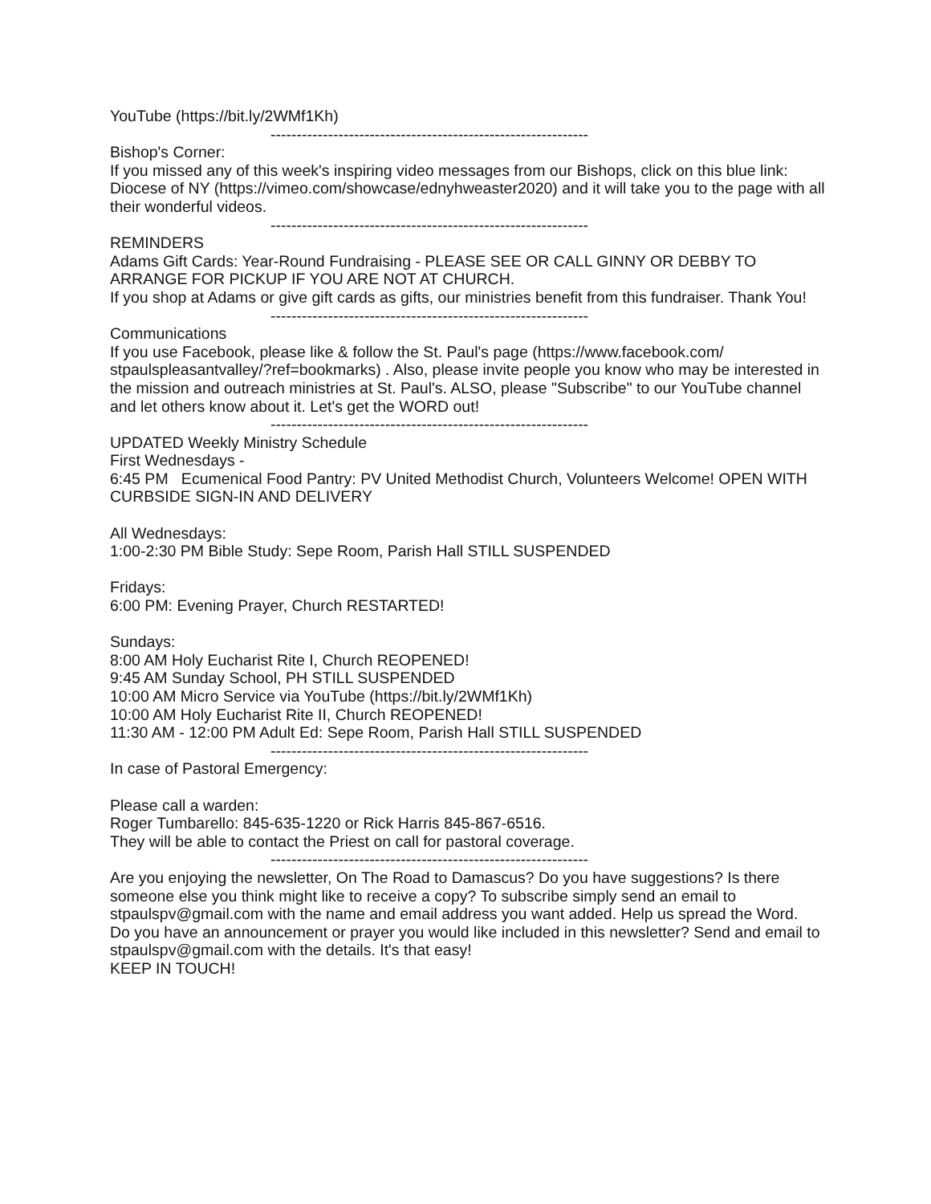YouTube (https://bit.ly/2WMf1Kh)
-------------------------------------------------------------
Bishop's Corner:
If you missed any of this week's inspiring video messages from our Bishops, click on this blue link: Diocese of NY (https://vimeo.com/showcase/ednyhweaster2020) and it will take you to the page with all their wonderful videos.
-------------------------------------------------------------
REMINDERS
Adams Gift Cards: Year-Round Fundraising - PLEASE SEE OR CALL GINNY OR DEBBY TO ARRANGE FOR PICKUP IF YOU ARE NOT AT CHURCH.
If you shop at Adams or give gift cards as gifts, our ministries benefit from this fundraiser. Thank You!
-------------------------------------------------------------
Communications
If you use Facebook, please like & follow the St. Paul's page (https://www.facebook.com/ stpaulspleasantvalley/?ref=bookmarks) . Also, please invite people you know who may be interested in the mission and outreach ministries at St. Paul's. ALSO, please "Subscribe" to our YouTube channel and let others know about it. Let's get the WORD out!
-------------------------------------------------------------
UPDATED Weekly Ministry Schedule
First Wednesdays -
6:45 PM Ecumenical Food Pantry: PV United Methodist Church, Volunteers Welcome! OPEN WITH CURBSIDE SIGN-IN AND DELIVERY
All Wednesdays:
1:00-2:30 PM Bible Study: Sepe Room, Parish Hall STILL SUSPENDED
Fridays:
6:00 PM: Evening Prayer, Church RESTARTED!
Sundays:
8:00 AM Holy Eucharist Rite I, Church REOPENED!
9:45 AM Sunday School, PH STILL SUSPENDED
10:00 AM Micro Service via YouTube (https://bit.ly/2WMf1Kh)
10:00 AM Holy Eucharist Rite II, Church REOPENED!
11:30 AM - 12:00 PM Adult Ed: Sepe Room, Parish Hall STILL SUSPENDED
-------------------------------------------------------------
In case of Pastoral Emergency:
Please call a warden:
Roger Tumbarello: 845-635-1220 or Rick Harris 845-867-6516.
They will be able to contact the Priest on call for pastoral coverage.
-------------------------------------------------------------
Are you enjoying the newsletter, On The Road to Damascus? Do you have suggestions? Is there someone else you think might like to receive a copy? To subscribe simply send an email to stpaulspv@gmail.com with the name and email address you want added. Help us spread the Word.
Do you have an announcement or prayer you would like included in this newsletter? Send and email to stpaulspv@gmail.com with the details. It's that easy!
KEEP IN TOUCH!